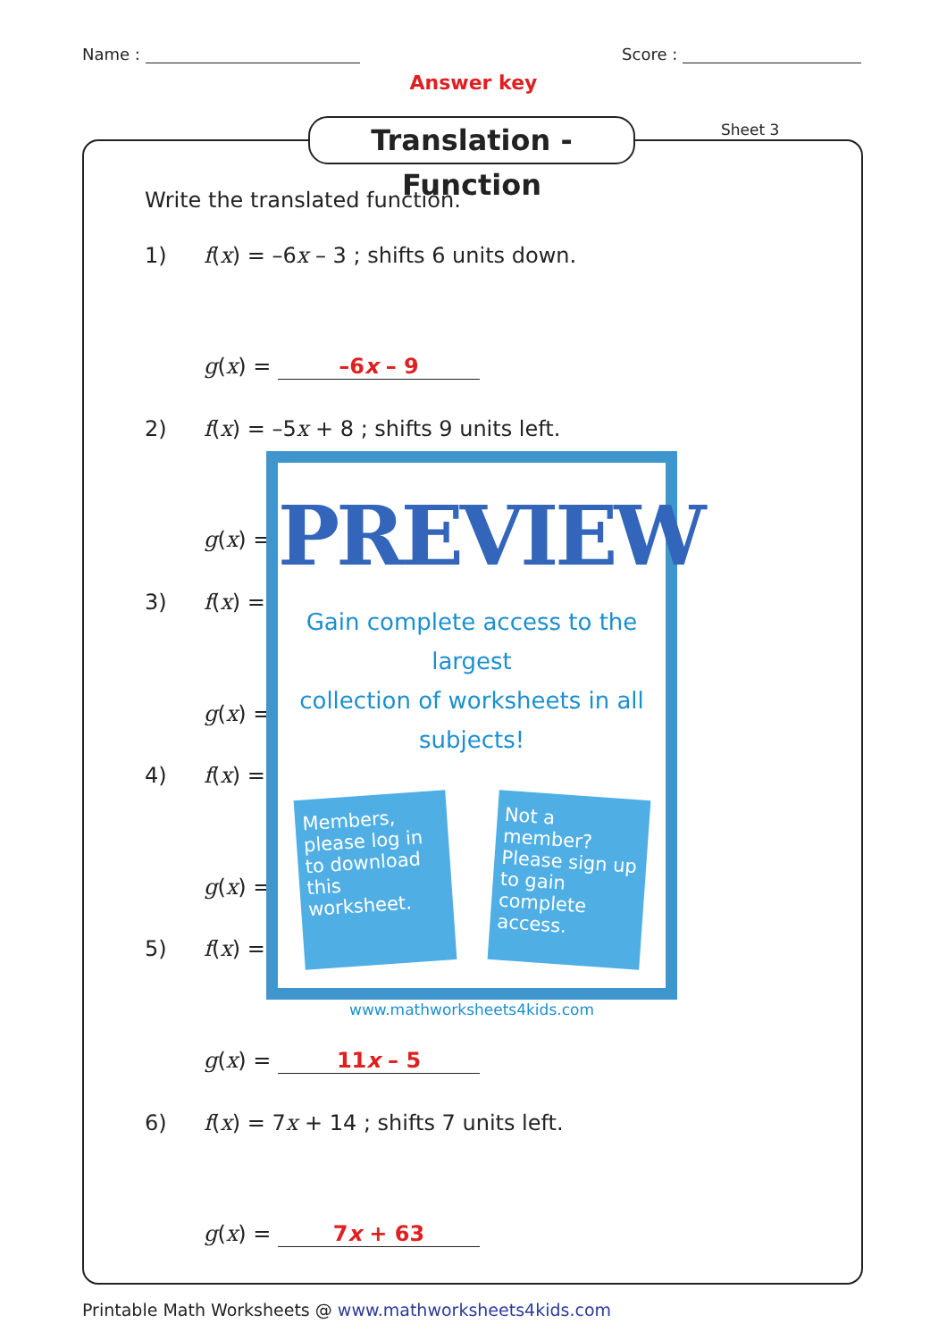Name : Score :
Answer key
Translation - Function
Sheet 3
Write the translated function.
1) f(x) = –6x – 3 ; shifts 6 units down.
g(x) = –6x – 9
2) f(x) = –5x + 8 ; shifts 9 units left.
g(x) =
3) f(x) =
g(x) =
4) f(x) =
g(x) =
5) f(x) =
PREVIEW
Gain complete access to the largest
collection of worksheets in all subjects!
Members, please log in to download this worksheet.
Not a member? Please sign up to gain complete access.
www.mathworksheets4kids.com
g(x) = 11x – 5
6) f(x) = 7x + 14 ; shifts 7 units left.
g(x) = 7x + 63
Printable Math Worksheets @ www.mathworksheets4kids.com